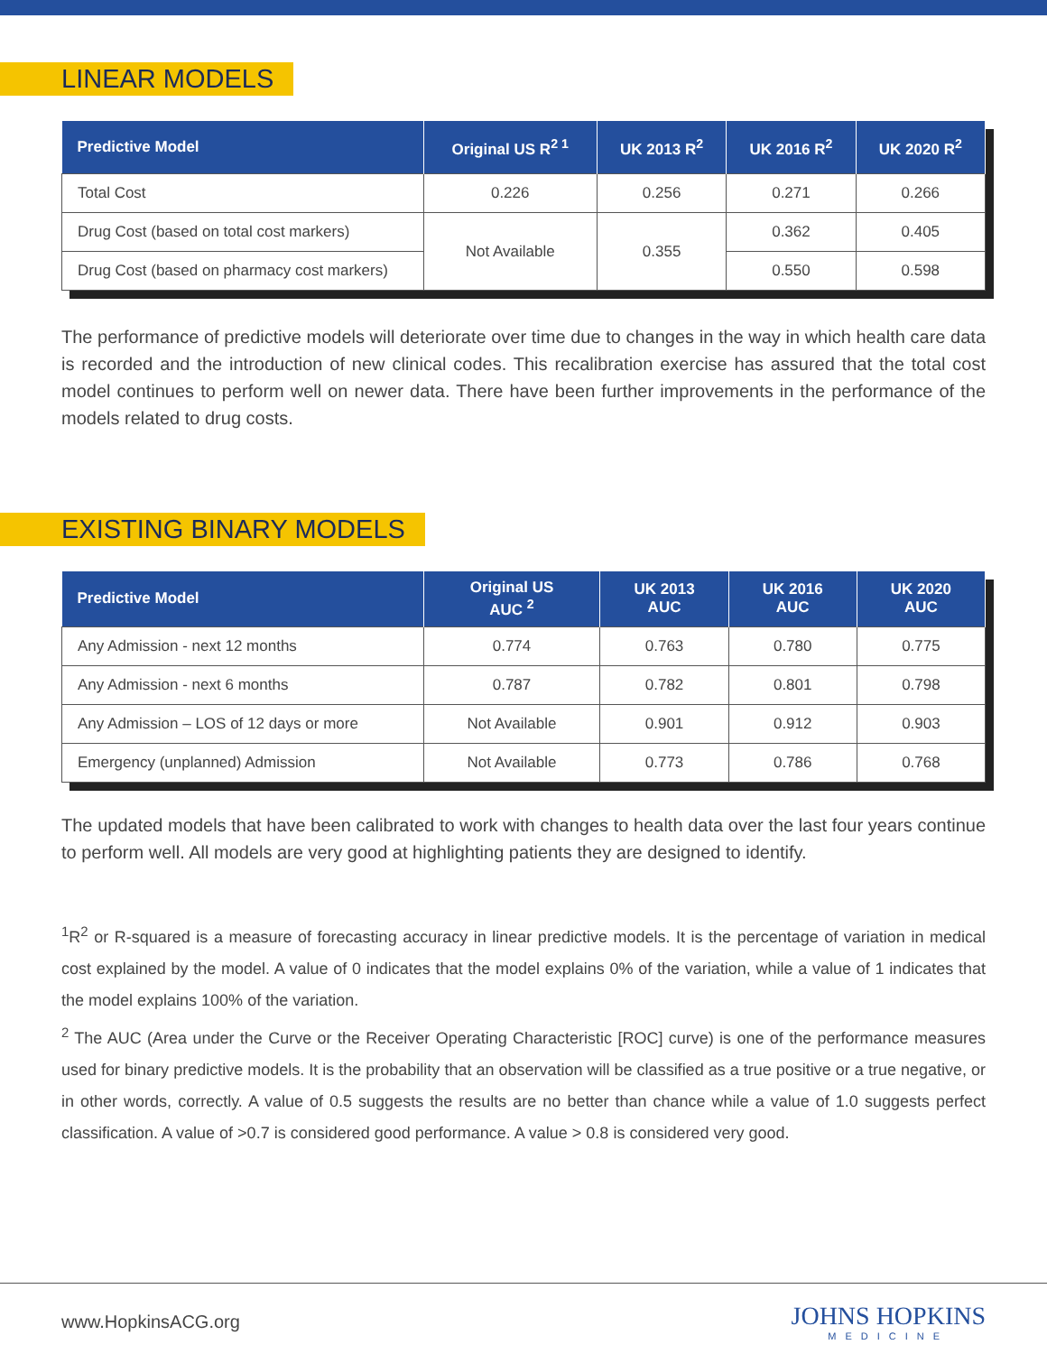LINEAR MODELS
| Predictive Model | Original US R<sup>2 1</sup> | UK 2013 R<sup>2</sup> | UK 2016 R<sup>2</sup> | UK 2020 R<sup>2</sup> |
| --- | --- | --- | --- | --- |
| Total Cost | 0.226 | 0.256 | 0.271 | 0.266 |
| Drug Cost (based on total cost markers) | Not Available | 0.355 | 0.362 | 0.405 |
| Drug Cost (based on pharmacy cost markers) | | | 0.550 | 0.598 |
The performance of predictive models will deteriorate over time due to changes in the way in which health care data is recorded and the introduction of new clinical codes. This recalibration exercise has assured that the total cost model continues to perform well on newer data. There have been further improvements in the performance of the models related to drug costs.
EXISTING BINARY MODELS
| Predictive Model | Original US AUC <sup>2</sup> | UK 2013 AUC | UK 2016 AUC | UK 2020 AUC |
| --- | --- | --- | --- | --- |
| Any Admission - next 12 months | 0.774 | 0.763 | 0.780 | 0.775 |
| Any Admission - next 6 months | 0.787 | 0.782 | 0.801 | 0.798 |
| Any Admission – LOS of 12 days or more | Not Available | 0.901 | 0.912 | 0.903 |
| Emergency (unplanned) Admission | Not Available | 0.773 | 0.786 | 0.768 |
The updated models that have been calibrated to work with changes to health data over the last four years continue to perform well. All models are very good at highlighting patients they are designed to identify.
<sup>1</sup> R<sup>2</sup> or R-squared is a measure of forecasting accuracy in linear predictive models. It is the percentage of variation in medical cost explained by the model. A value of 0 indicates that the model explains 0% of the variation, while a value of 1 indicates that the model explains 100% of the variation.
<sup>2</sup> The AUC (Area under the Curve or the Receiver Operating Characteristic [ROC] curve) is one of the performance measures used for binary predictive models. It is the probability that an observation will be classified as a true positive or a true negative, or in other words, correctly. A value of 0.5 suggests the results are no better than chance while a value of 1.0 suggests perfect classification. A value of >0.7 is considered good performance. A value > 0.8 is considered very good.
www.HopkinsACG.org
JOHNS HOPKINS
MEDICINE